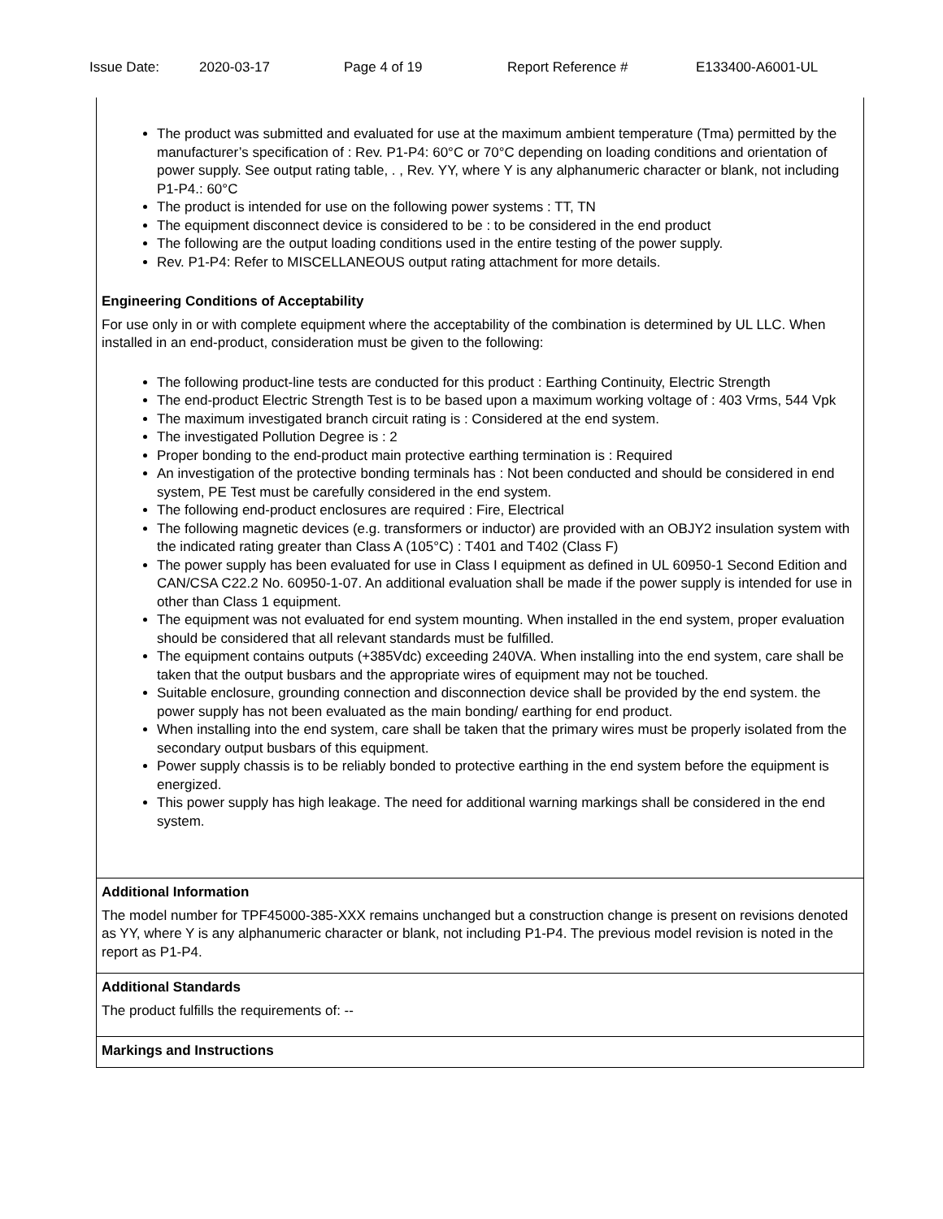Issue Date: 2020-03-17 Page 4 of 19 Report Reference # E133400-A6001-UL
The product was submitted and evaluated for use at the maximum ambient temperature (Tma) permitted by the manufacturer’s specification of : Rev. P1-P4: 60°C or 70°C depending on loading conditions and orientation of power supply. See output rating table, . , Rev. YY, where Y is any alphanumeric character or blank, not including P1-P4.: 60°C
The product is intended for use on the following power systems : TT, TN
The equipment disconnect device is considered to be : to be considered in the end product
The following are the output loading conditions used in the entire testing of the power supply.
Rev. P1-P4: Refer to MISCELLANEOUS output rating attachment for more details.
Engineering Conditions of Acceptability
For use only in or with complete equipment where the acceptability of the combination is determined by UL LLC. When installed in an end-product, consideration must be given to the following:
The following product-line tests are conducted for this product : Earthing Continuity, Electric Strength
The end-product Electric Strength Test is to be based upon a maximum working voltage of : 403 Vrms, 544 Vpk
The maximum investigated branch circuit rating is : Considered at the end system.
The investigated Pollution Degree is : 2
Proper bonding to the end-product main protective earthing termination is : Required
An investigation of the protective bonding terminals has : Not been conducted and should be considered in end system, PE Test must be carefully considered in the end system.
The following end-product enclosures are required : Fire, Electrical
The following magnetic devices (e.g. transformers or inductor) are provided with an OBJY2 insulation system with the indicated rating greater than Class A (105°C) : T401 and T402 (Class F)
The power supply has been evaluated for use in Class I equipment as defined in UL 60950-1 Second Edition and CAN/CSA C22.2 No. 60950-1-07. An additional evaluation shall be made if the power supply is intended for use in other than Class 1 equipment.
The equipment was not evaluated for end system mounting. When installed in the end system, proper evaluation should be considered that all relevant standards must be fulfilled.
The equipment contains outputs (+385Vdc) exceeding 240VA. When installing into the end system, care shall be taken that the output busbars and the appropriate wires of equipment may not be touched.
Suitable enclosure, grounding connection and disconnection device shall be provided by the end system. the power supply has not been evaluated as the main bonding/ earthing for end product.
When installing into the end system, care shall be taken that the primary wires must be properly isolated from the secondary output busbars of this equipment.
Power supply chassis is to be reliably bonded to protective earthing in the end system before the equipment is energized.
This power supply has high leakage. The need for additional warning markings shall be considered in the end system.
Additional Information
The model number for TPF45000-385-XXX remains unchanged but a construction change is present on revisions denoted as YY, where Y is any alphanumeric character or blank, not including P1-P4. The previous model revision is noted in the report as P1-P4.
Additional Standards
The product fulfills the requirements of: --
Markings and Instructions